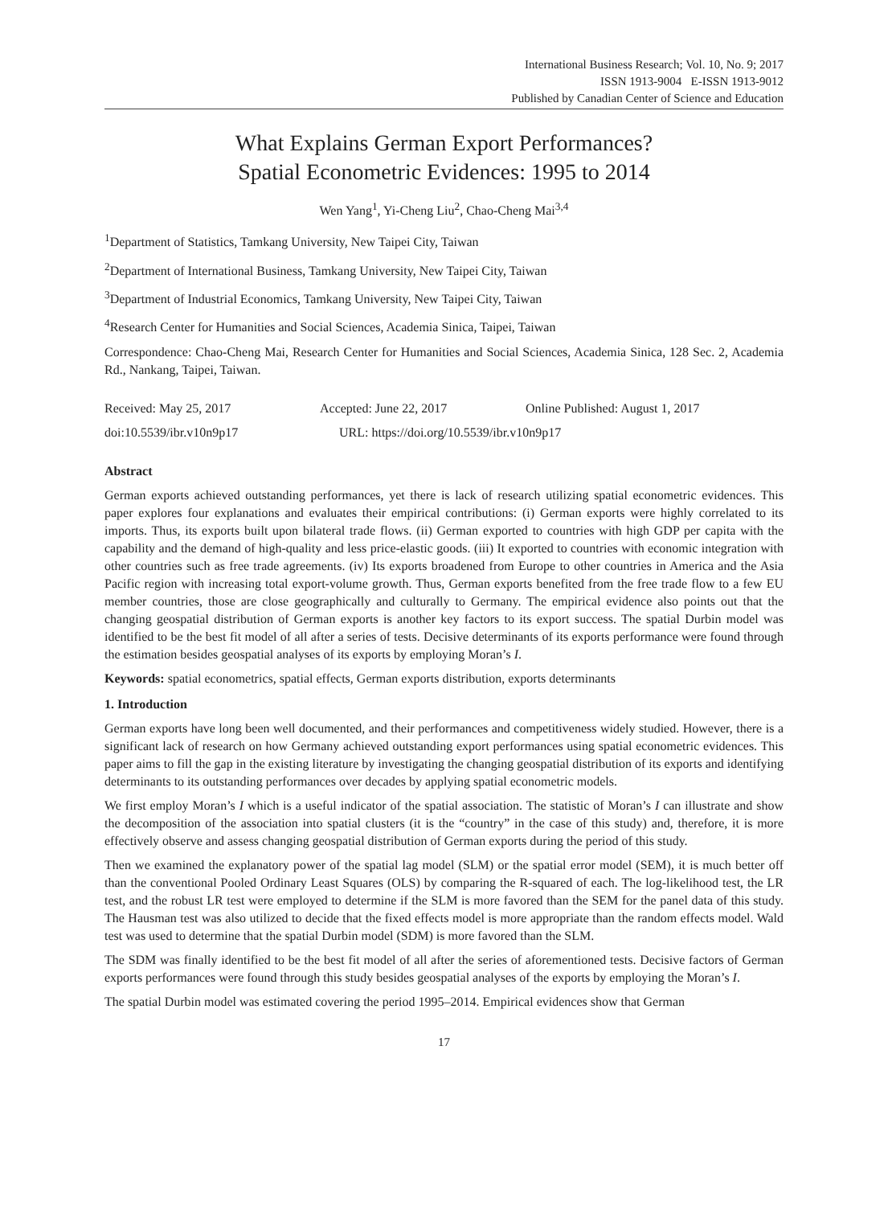International Business Research; Vol. 10, No. 9; 2017
ISSN 1913-9004 E-ISSN 1913-9012
Published by Canadian Center of Science and Education
What Explains German Export Performances?
Spatial Econometric Evidences: 1995 to 2014
Wen Yang<sup>1</sup>, Yi-Cheng Liu<sup>2</sup>, Chao-Cheng Mai<sup>3,4</sup>
<sup>1</sup> Department of Statistics, Tamkang University, New Taipei City, Taiwan
<sup>2</sup> Department of International Business, Tamkang University, New Taipei City, Taiwan
<sup>3</sup> Department of Industrial Economics, Tamkang University, New Taipei City, Taiwan
<sup>4</sup> Research Center for Humanities and Social Sciences, Academia Sinica, Taipei, Taiwan
Correspondence: Chao-Cheng Mai, Research Center for Humanities and Social Sciences, Academia Sinica, 128 Sec. 2, Academia Rd., Nankang, Taipei, Taiwan.
Received: May 25, 2017 Accepted: June 22, 2017 Online Published: August 1, 2017
doi:10.5539/ibr.v10n9p17 URL: https://doi.org/10.5539/ibr.v10n9p17
Abstract
German exports achieved outstanding performances, yet there is lack of research utilizing spatial econometric evidences. This paper explores four explanations and evaluates their empirical contributions: (i) German exports were highly correlated to its imports. Thus, its exports built upon bilateral trade flows. (ii) German exported to countries with high GDP per capita with the capability and the demand of high-quality and less price-elastic goods. (iii) It exported to countries with economic integration with other countries such as free trade agreements. (iv) Its exports broadened from Europe to other countries in America and the Asia Pacific region with increasing total export-volume growth. Thus, German exports benefited from the free trade flow to a few EU member countries, those are close geographically and culturally to Germany. The empirical evidence also points out that the changing geospatial distribution of German exports is another key factors to its export success. The spatial Durbin model was identified to be the best fit model of all after a series of tests. Decisive determinants of its exports performance were found through the estimation besides geospatial analyses of its exports by employing Moran’s I.
Keywords: spatial econometrics, spatial effects, German exports distribution, exports determinants
1. Introduction
German exports have long been well documented, and their performances and competitiveness widely studied. However, there is a significant lack of research on how Germany achieved outstanding export performances using spatial econometric evidences. This paper aims to fill the gap in the existing literature by investigating the changing geospatial distribution of its exports and identifying determinants to its outstanding performances over decades by applying spatial econometric models.
We first employ Moran’s I which is a useful indicator of the spatial association. The statistic of Moran’s I can illustrate and show the decomposition of the association into spatial clusters (it is the “country” in the case of this study) and, therefore, it is more effectively observe and assess changing geospatial distribution of German exports during the period of this study.
Then we examined the explanatory power of the spatial lag model (SLM) or the spatial error model (SEM), it is much better off than the conventional Pooled Ordinary Least Squares (OLS) by comparing the R-squared of each. The log-likelihood test, the LR test, and the robust LR test were employed to determine if the SLM is more favored than the SEM for the panel data of this study. The Hausman test was also utilized to decide that the fixed effects model is more appropriate than the random effects model. Wald test was used to determine that the spatial Durbin model (SDM) is more favored than the SLM.
The SDM was finally identified to be the best fit model of all after the series of aforementioned tests. Decisive factors of German exports performances were found through this study besides geospatial analyses of the exports by employing the Moran’s I.
The spatial Durbin model was estimated covering the period 1995–2014. Empirical evidences show that German
17